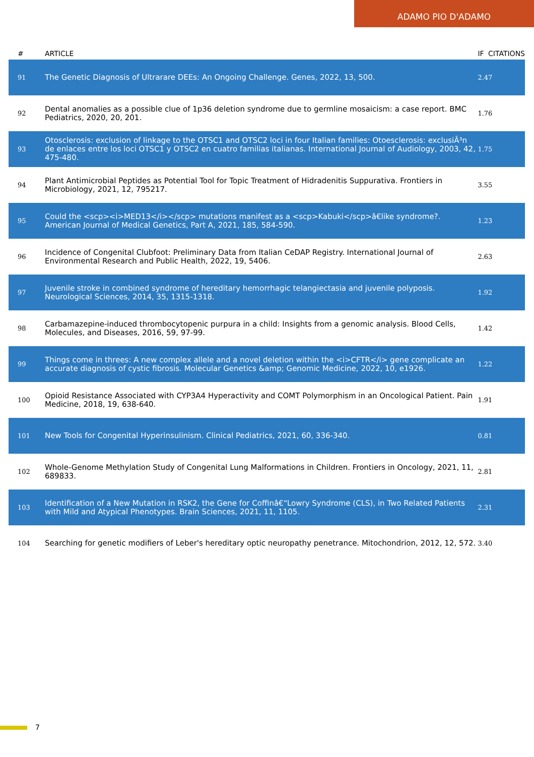ADAMO PIO D'ADAMO
| # | ARTICLE | IF | CITATIONS |
| --- | --- | --- | --- |
| 91 | The Genetic Diagnosis of Ultrarare DEEs: An Ongoing Challenge. Genes, 2022, 13, 500. | 2.4 | 7 |
| 92 | Dental anomalies as a possible clue of 1p36 deletion syndrome due to germline mosaicism: a case report. BMC Pediatrics, 2020, 20, 201. | 1.7 | 6 |
| 93 | Otosclerosis: exclusion of linkage to the OTSC1 and OTSC2 loci in four Italian families: Otoesclerosis: exclusiÃ³n de enlaces entre los loci OTSC1 y OTSC2 en cuatro familias italianas. International Journal of Audiology, 2003, 42, 475-480. | 1.7 | 5 |
| 94 | Plant Antimicrobial Peptides as Potential Tool for Topic Treatment of Hidradenitis Suppurativa. Frontiers in Microbiology, 2021, 12, 795217. | 3.5 | 5 |
| 95 | Could the <scp><i>MED13</i></scp> mutations manifest as a <scp>Kabuki</scp>â€like syndrome?. American Journal of Medical Genetics, Part A, 2021, 185, 584-590. | 1.2 | 3 |
| 96 | Incidence of Congenital Clubfoot: Preliminary Data from Italian CeDAP Registry. International Journal of Environmental Research and Public Health, 2022, 19, 5406. | 2.6 | 3 |
| 97 | Juvenile stroke in combined syndrome of hereditary hemorrhagic telangiectasia and juvenile polyposis. Neurological Sciences, 2014, 35, 1315-1318. | 1.9 | 2 |
| 98 | Carbamazepine-induced thrombocytopenic purpura in a child: Insights from a genomic analysis. Blood Cells, Molecules, and Diseases, 2016, 59, 97-99. | 1.4 | 2 |
| 99 | Things come in threes: A new complex allele and a novel deletion within the <i>CFTR</i> gene complicate an accurate diagnosis of cystic fibrosis. Molecular Genetics &amp; Genomic Medicine, 2022, 10, e1926. | 1.2 | 2 |
| 100 | Opioid Resistance Associated with CYP3A4 Hyperactivity and COMT Polymorphism in an Oncological Patient. Pain Medicine, 2018, 19, 638-640. | 1.9 | 1 |
| 101 | New Tools for Congenital Hyperinsulinism. Clinical Pediatrics, 2021, 60, 336-340. | 0.8 | 1 |
| 102 | Whole-Genome Methylation Study of Congenital Lung Malformations in Children. Frontiers in Oncology, 2021, 11, 689833. | 2.8 | 1 |
| 103 | Identification of a New Mutation in RSK2, the Gene for Coffinâ€“Lowry Syndrome (CLS), in Two Related Patients with Mild and Atypical Phenotypes. Brain Sciences, 2021, 11, 1105. | 2.3 | 1 |
| 104 | Searching for genetic modifiers of Leber's hereditary optic neuropathy penetrance. Mitochondrion, 2012, 12, 572. | 3.4 | 0 |
7